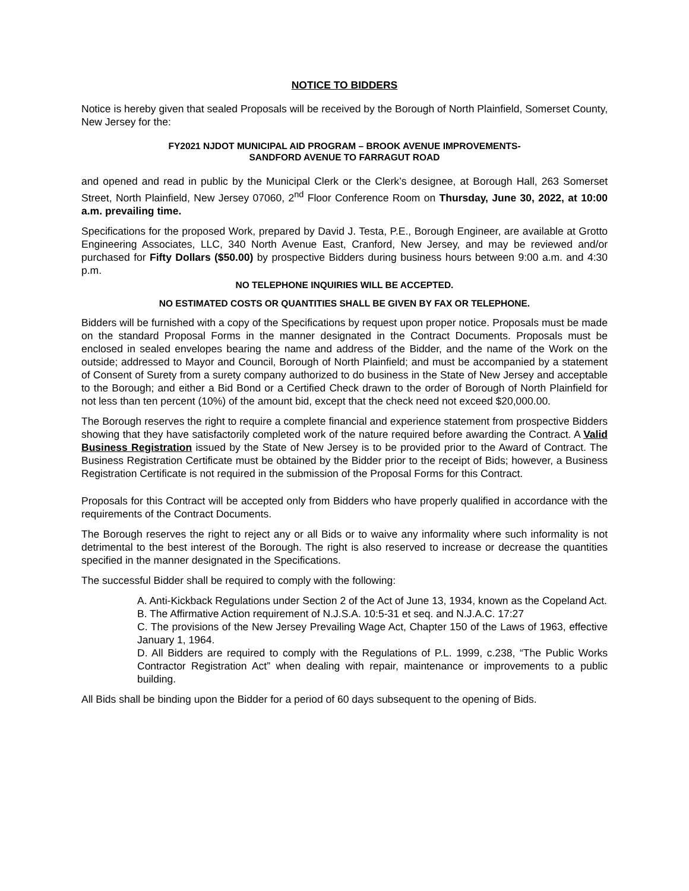NOTICE TO BIDDERS
Notice is hereby given that sealed Proposals will be received by the Borough of North Plainfield, Somerset County, New Jersey for the:
FY2021 NJDOT MUNICIPAL AID PROGRAM – BROOK AVENUE IMPROVEMENTS-
SANDFORD AVENUE TO FARRAGUT ROAD
and opened and read in public by the Municipal Clerk or the Clerk’s designee, at Borough Hall, 263 Somerset Street, North Plainfield, New Jersey 07060, 2<sup>nd</sup> Floor Conference Room on Thursday, June 30, 2022, at 10:00 a.m. prevailing time.
Specifications for the proposed Work, prepared by David J. Testa, P.E., Borough Engineer, are available at Grotto Engineering Associates, LLC, 340 North Avenue East, Cranford, New Jersey, and may be reviewed and/or purchased for Fifty Dollars ($50.00) by prospective Bidders during business hours between 9:00 a.m. and 4:30 p.m.
NO TELEPHONE INQUIRIES WILL BE ACCEPTED.
NO ESTIMATED COSTS OR QUANTITIES SHALL BE GIVEN BY FAX OR TELEPHONE.
Bidders will be furnished with a copy of the Specifications by request upon proper notice. Proposals must be made on the standard Proposal Forms in the manner designated in the Contract Documents. Proposals must be enclosed in sealed envelopes bearing the name and address of the Bidder, and the name of the Work on the outside; addressed to Mayor and Council, Borough of North Plainfield; and must be accompanied by a statement of Consent of Surety from a surety company authorized to do business in the State of New Jersey and acceptable to the Borough; and either a Bid Bond or a Certified Check drawn to the order of Borough of North Plainfield for not less than ten percent (10%) of the amount bid, except that the check need not exceed $20,000.00.
The Borough reserves the right to require a complete financial and experience statement from prospective Bidders showing that they have satisfactorily completed work of the nature required before awarding the Contract. A Valid Business Registration issued by the State of New Jersey is to be provided prior to the Award of Contract. The Business Registration Certificate must be obtained by the Bidder prior to the receipt of Bids; however, a Business Registration Certificate is not required in the submission of the Proposal Forms for this Contract.
Proposals for this Contract will be accepted only from Bidders who have properly qualified in accordance with the requirements of the Contract Documents.
The Borough reserves the right to reject any or all Bids or to waive any informality where such informality is not detrimental to the best interest of the Borough. The right is also reserved to increase or decrease the quantities specified in the manner designated in the Specifications.
The successful Bidder shall be required to comply with the following:
A. Anti-Kickback Regulations under Section 2 of the Act of June 13, 1934, known as the Copeland Act.
B. The Affirmative Action requirement of N.J.S.A. 10:5-31 et seq. and N.J.A.C. 17:27
C. The provisions of the New Jersey Prevailing Wage Act, Chapter 150 of the Laws of 1963, effective January 1, 1964.
D. All Bidders are required to comply with the Regulations of P.L. 1999, c.238, “The Public Works Contractor Registration Act” when dealing with repair, maintenance or improvements to a public building.
All Bids shall be binding upon the Bidder for a period of 60 days subsequent to the opening of Bids.